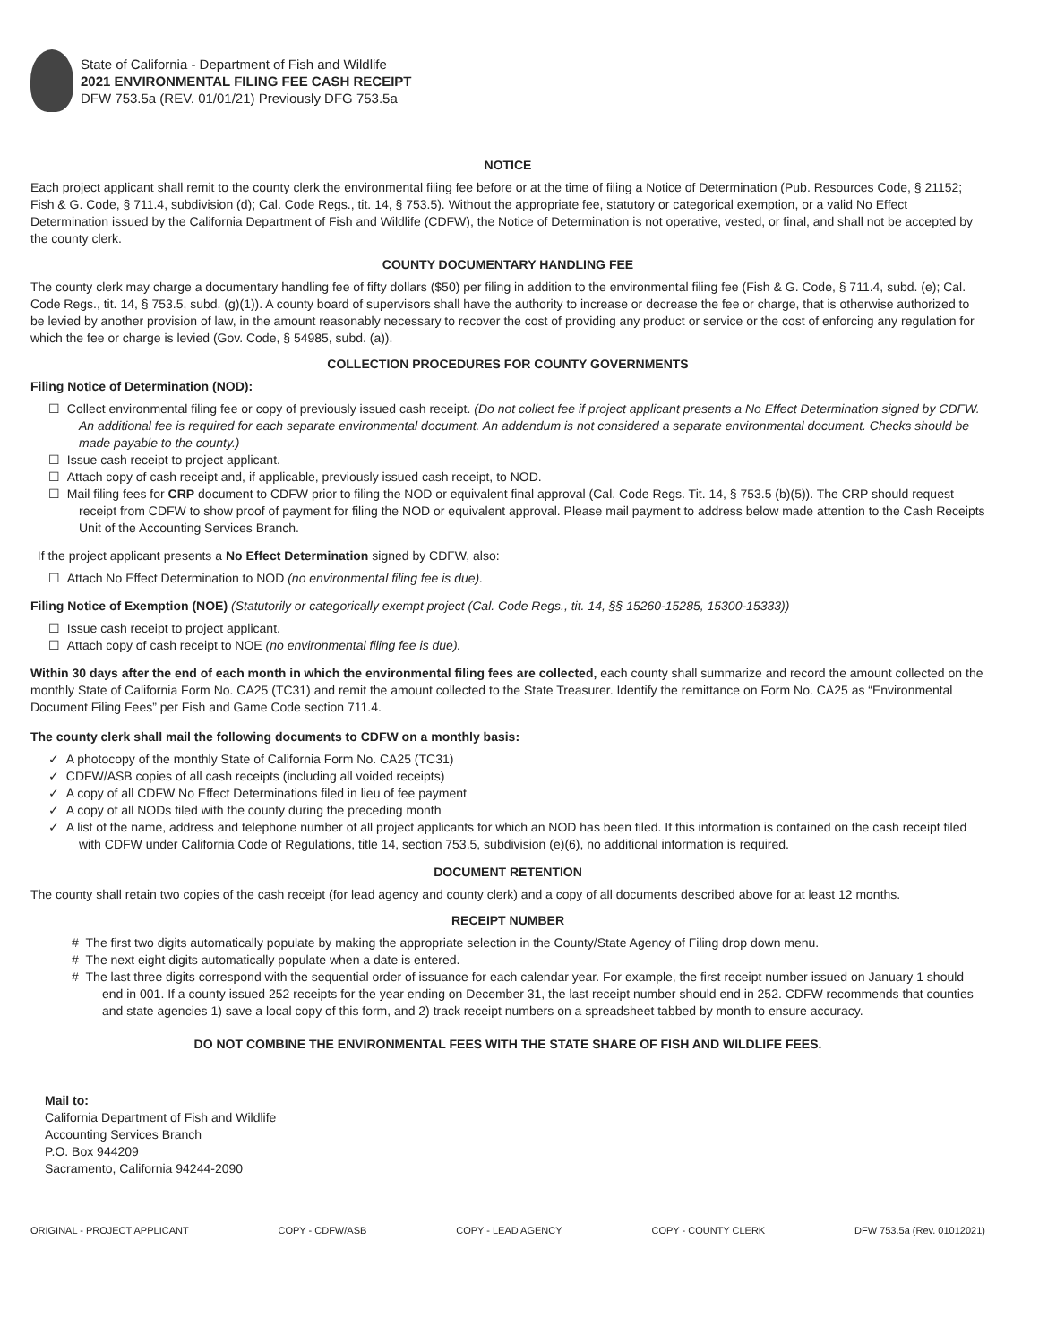State of California - Department of Fish and Wildlife
2021 ENVIRONMENTAL FILING FEE CASH RECEIPT
DFW 753.5a (REV. 01/01/21) Previously DFG 753.5a
NOTICE
Each project applicant shall remit to the county clerk the environmental filing fee before or at the time of filing a Notice of Determination (Pub. Resources Code, § 21152; Fish & G. Code, § 711.4, subdivision (d); Cal. Code Regs., tit. 14, § 753.5). Without the appropriate fee, statutory or categorical exemption, or a valid No Effect Determination issued by the California Department of Fish and Wildlife (CDFW), the Notice of Determination is not operative, vested, or final, and shall not be accepted by the county clerk.
COUNTY DOCUMENTARY HANDLING FEE
The county clerk may charge a documentary handling fee of fifty dollars ($50) per filing in addition to the environmental filing fee (Fish & G. Code, § 711.4, subd. (e); Cal. Code Regs., tit. 14, § 753.5, subd. (g)(1)). A county board of supervisors shall have the authority to increase or decrease the fee or charge, that is otherwise authorized to be levied by another provision of law, in the amount reasonably necessary to recover the cost of providing any product or service or the cost of enforcing any regulation for which the fee or charge is levied (Gov. Code, § 54985, subd. (a)).
COLLECTION PROCEDURES FOR COUNTY GOVERNMENTS
Filing Notice of Determination (NOD):
☐ Collect environmental filing fee or copy of previously issued cash receipt. (Do not collect fee if project applicant presents a No Effect Determination signed by CDFW. An additional fee is required for each separate environmental document. An addendum is not considered a separate environmental document. Checks should be made payable to the county.)
☐ Issue cash receipt to project applicant.
☐ Attach copy of cash receipt and, if applicable, previously issued cash receipt, to NOD.
☐ Mail filing fees for CRP document to CDFW prior to filing the NOD or equivalent final approval (Cal. Code Regs. Tit. 14, § 753.5 (b)(5)). The CRP should request receipt from CDFW to show proof of payment for filing the NOD or equivalent approval. Please mail payment to address below made attention to the Cash Receipts Unit of the Accounting Services Branch.
If the project applicant presents a No Effect Determination signed by CDFW, also:
☐ Attach No Effect Determination to NOD (no environmental filing fee is due).
Filing Notice of Exemption (NOE) (Statutorily or categorically exempt project (Cal. Code Regs., tit. 14, §§ 15260-15285, 15300-15333))
☐ Issue cash receipt to project applicant.
☐ Attach copy of cash receipt to NOE (no environmental filing fee is due).
Within 30 days after the end of each month in which the environmental filing fees are collected, each county shall summarize and record the amount collected on the monthly State of California Form No. CA25 (TC31) and remit the amount collected to the State Treasurer. Identify the remittance on Form No. CA25 as “Environmental Document Filing Fees” per Fish and Game Code section 711.4.
The county clerk shall mail the following documents to CDFW on a monthly basis:
✓ A photocopy of the monthly State of California Form No. CA25 (TC31)
✓ CDFW/ASB copies of all cash receipts (including all voided receipts)
✓ A copy of all CDFW No Effect Determinations filed in lieu of fee payment
✓ A copy of all NODs filed with the county during the preceding month
✓ A list of the name, address and telephone number of all project applicants for which an NOD has been filed. If this information is contained on the cash receipt filed with CDFW under California Code of Regulations, title 14, section 753.5, subdivision (e)(6), no additional information is required.
DOCUMENT RETENTION
The county shall retain two copies of the cash receipt (for lead agency and county clerk) and a copy of all documents described above for at least 12 months.
RECEIPT NUMBER
# The first two digits automatically populate by making the appropriate selection in the County/State Agency of Filing drop down menu.
# The next eight digits automatically populate when a date is entered.
# The last three digits correspond with the sequential order of issuance for each calendar year. For example, the first receipt number issued on January 1 should end in 001. If a county issued 252 receipts for the year ending on December 31, the last receipt number should end in 252. CDFW recommends that counties and state agencies 1) save a local copy of this form, and 2) track receipt numbers on a spreadsheet tabbed by month to ensure accuracy.
DO NOT COMBINE THE ENVIRONMENTAL FEES WITH THE STATE SHARE OF FISH AND WILDLIFE FEES.
Mail to:
California Department of Fish and Wildlife
Accounting Services Branch
P.O. Box 944209
Sacramento, California 94244-2090
ORIGINAL - PROJECT APPLICANT COPY - CDFW/ASB COPY - LEAD AGENCY COPY - COUNTY CLERK DFW 753.5a (Rev. 01012021)